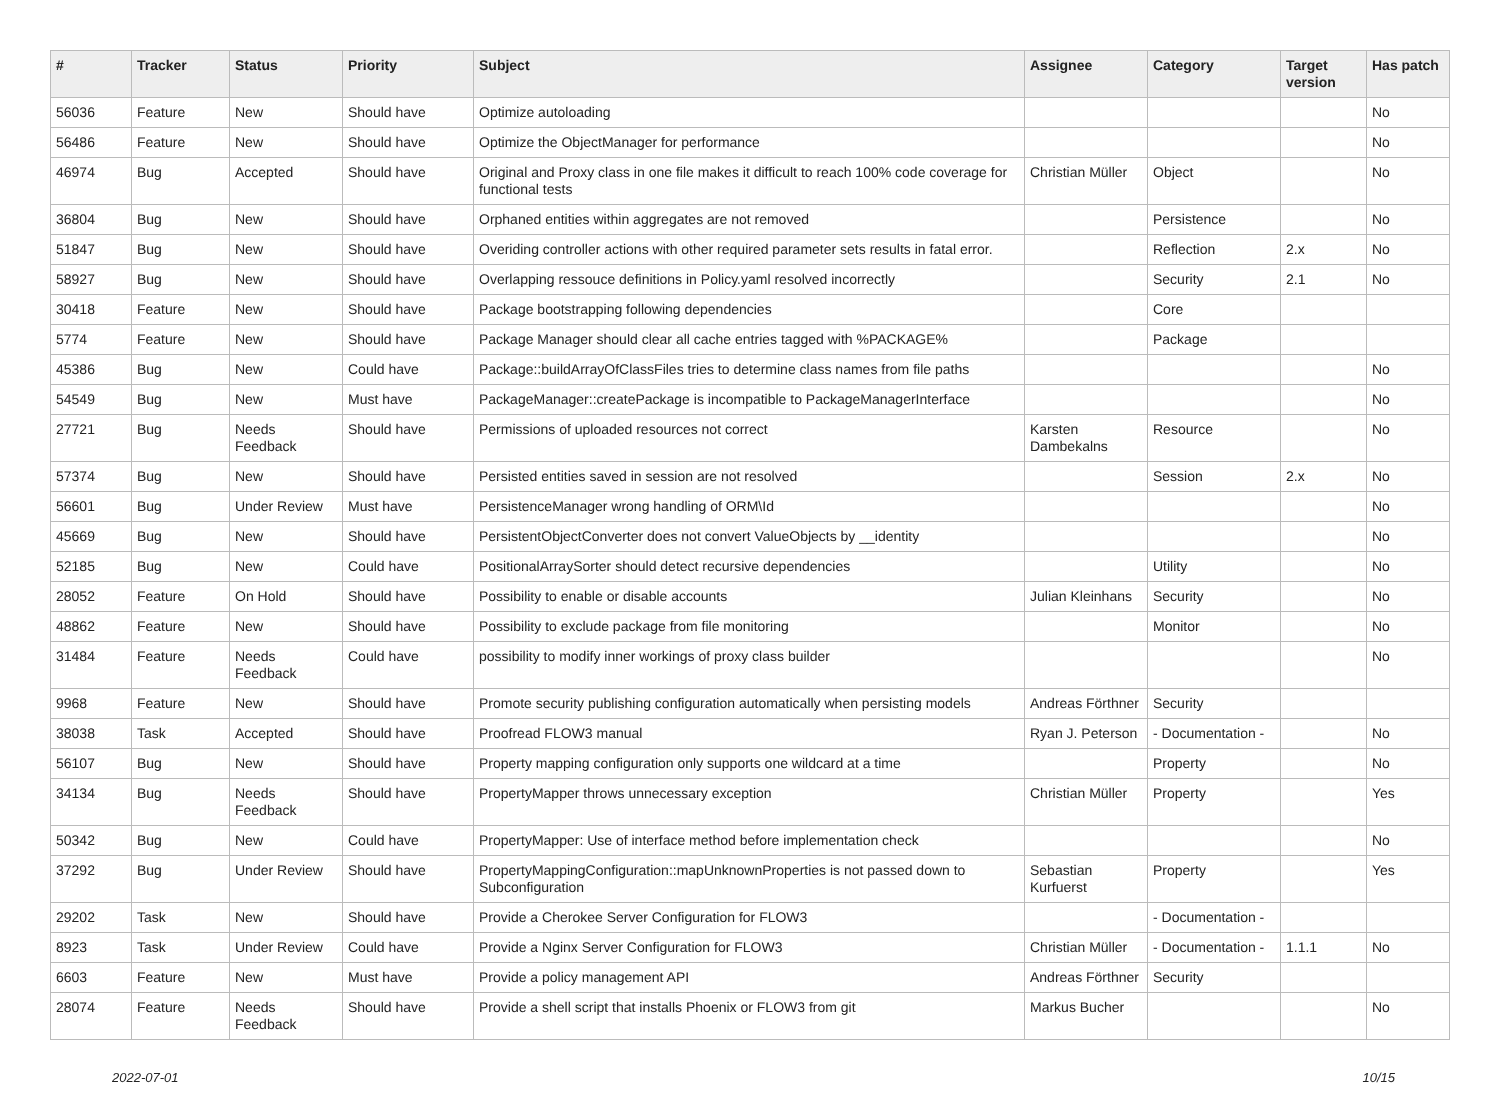| # | Tracker | Status | Priority | Subject | Assignee | Category | Target version | Has patch |
| --- | --- | --- | --- | --- | --- | --- | --- | --- |
| 56036 | Feature | New | Should have | Optimize autoloading | | | | No |
| 56486 | Feature | New | Should have | Optimize the ObjectManager for performance | | | | No |
| 46974 | Bug | Accepted | Should have | Original and Proxy class in one file makes it difficult to reach 100% code coverage for functional tests | Christian Müller | Object | | No |
| 36804 | Bug | New | Should have | Orphaned entities within aggregates are not removed | | Persistence | | No |
| 51847 | Bug | New | Should have | Overiding controller actions with other required parameter sets results in fatal error. | | Reflection | 2.x | No |
| 58927 | Bug | New | Should have | Overlapping ressouce definitions in Policy.yaml resolved incorrectly | | Security | 2.1 | No |
| 30418 | Feature | New | Should have | Package bootstrapping following dependencies | | Core | | |
| 5774 | Feature | New | Should have | Package Manager should clear all cache entries tagged with %PACKAGE% | | Package | | |
| 45386 | Bug | New | Could have | Package::buildArrayOfClassFiles tries to determine class names from file paths | | | | No |
| 54549 | Bug | New | Must have | PackageManager::createPackage is incompatible to PackageManagerInterface | | | | No |
| 27721 | Bug | Needs Feedback | Should have | Permissions of uploaded resources not correct | Karsten Dambekalns | Resource | | No |
| 57374 | Bug | New | Should have | Persisted entities saved in session are not resolved | | Session | 2.x | No |
| 56601 | Bug | Under Review | Must have | PersistenceManager wrong handling of ORM\Id | | | | No |
| 45669 | Bug | New | Should have | PersistentObjectConverter does not convert ValueObjects by __identity | | | | No |
| 52185 | Bug | New | Could have | PositionalArraySorter should detect recursive dependencies | | Utility | | No |
| 28052 | Feature | On Hold | Should have | Possibility to enable or disable accounts | Julian Kleinhans | Security | | No |
| 48862 | Feature | New | Should have | Possibility to exclude package from file monitoring | | Monitor | | No |
| 31484 | Feature | Needs Feedback | Could have | possibility to modify inner workings of proxy class builder | | | | No |
| 9968 | Feature | New | Should have | Promote security publishing configuration automatically when persisting models | Andreas Förthner | Security | | |
| 38038 | Task | Accepted | Should have | Proofread FLOW3 manual | Ryan J. Peterson | - Documentation - | | No |
| 56107 | Bug | New | Should have | Property mapping configuration only supports one wildcard at a time | | Property | | No |
| 34134 | Bug | Needs Feedback | Should have | PropertyMapper throws unnecessary exception | Christian Müller | Property | | Yes |
| 50342 | Bug | New | Could have | PropertyMapper: Use of interface method before implementation check | | | | No |
| 37292 | Bug | Under Review | Should have | PropertyMappingConfiguration::mapUnknownProperties is not passed down to Subconfiguration | Sebastian Kurfuerst | Property | | Yes |
| 29202 | Task | New | Should have | Provide a Cherokee Server Configuration for FLOW3 | | - Documentation - | | |
| 8923 | Task | Under Review | Could have | Provide a Nginx Server Configuration for FLOW3 | Christian Müller | - Documentation - | 1.1.1 | No |
| 6603 | Feature | New | Must have | Provide a policy management API | Andreas Förthner | Security | | |
| 28074 | Feature | Needs Feedback | Should have | Provide a shell script that installs Phoenix or FLOW3 from git | Markus Bucher | | | No |
2022-07-01 10/15